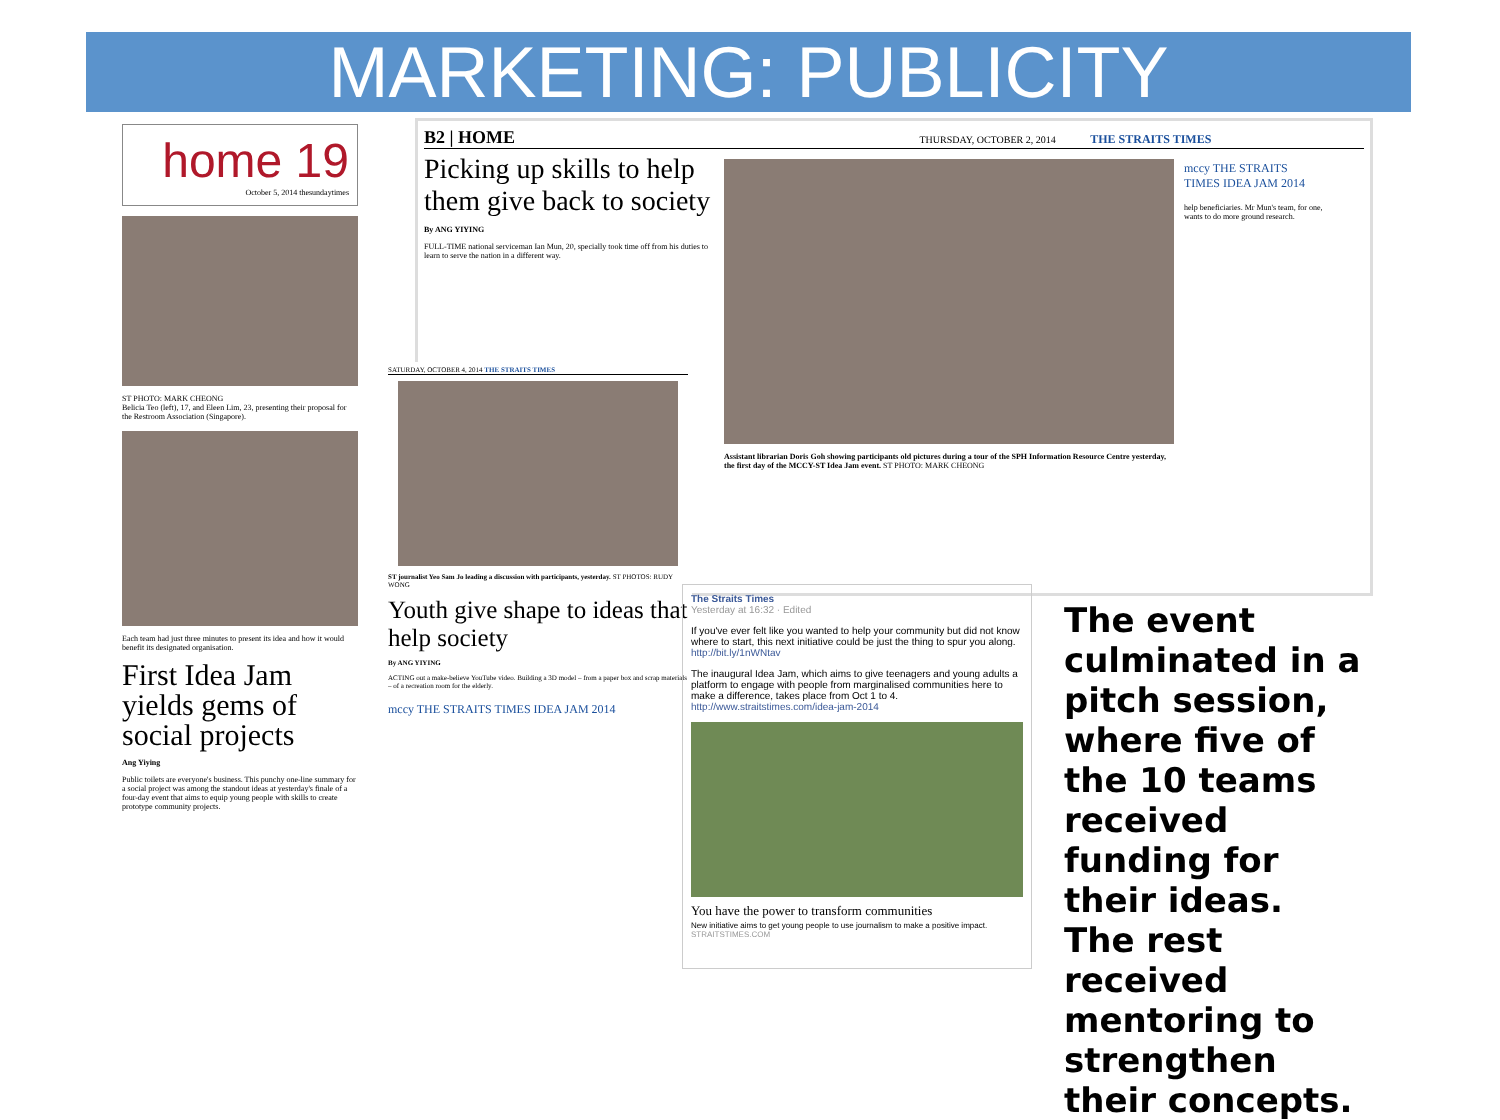MARKETING: PUBLICITY
home 19
October 5, 2014 thesundaytimes
ST PHOTO: MARK CHEONG
Belicia Teo (left), 17, and Eleen Lim, 23, presenting their proposal for the Restroom Association (Singapore).
Each team had just three minutes to present its idea and how it would benefit its designated organisation.
First Idea Jam yields gems of social projects
Ang Yiying
Public toilets are everyone's business. This punchy one-line summary for a social project was among the standout ideas at yesterday's finale of a four-day event that aims to equip young people with skills to create prototype community projects.
B2 | HOME THURSDAY, OCTOBER 2, 2014 THE STRAITS TIMES
Picking up skills to help them give back to society
By ANG YIYING
FULL-TIME national serviceman Ian Mun, 20, specially took time off from his duties to learn to serve the nation in a different way.
Assistant librarian Doris Goh showing participants old pictures during a tour of the SPH Information Resource Centre yesterday, the first day of the MCCY-ST Idea Jam event. ST PHOTO: MARK CHEONG
mccy THE STRAITS TIMES IDEA JAM 2014
help beneficiaries. Mr Mun's team, for one, wants to do more ground research.
SATURDAY, OCTOBER 4, 2014 THE STRAITS TIMES
ST journalist Yeo Sam Jo leading a discussion with participants, yesterday. ST PHOTOS: RUDY WONG
Youth give shape to ideas that help society
By ANG YIYING
ACTING out a make-believe YouTube video. Building a 3D model – from a paper box and scrap materials – of a recreation room for the elderly.
mccy THE STRAITS TIMES IDEA JAM 2014
The Straits Times
Yesterday at 16:32 · Edited
If you've ever felt like you wanted to help your community but did not know where to start, this next initiative could be just the thing to spur you along. http://bit.ly/1nWNtav
The inaugural Idea Jam, which aims to give teenagers and young adults a platform to engage with people from marginalised communities here to make a difference, takes place from Oct 1 to 4. http://www.straitstimes.com/idea-jam-2014
You have the power to transform communities
New initiative aims to get young people to use journalism to make a positive impact.
STRAITSTIMES.COM
The event culminated in a pitch session, where five of the 10 teams received funding for their ideas. The rest received mentoring to strengthen their concepts.